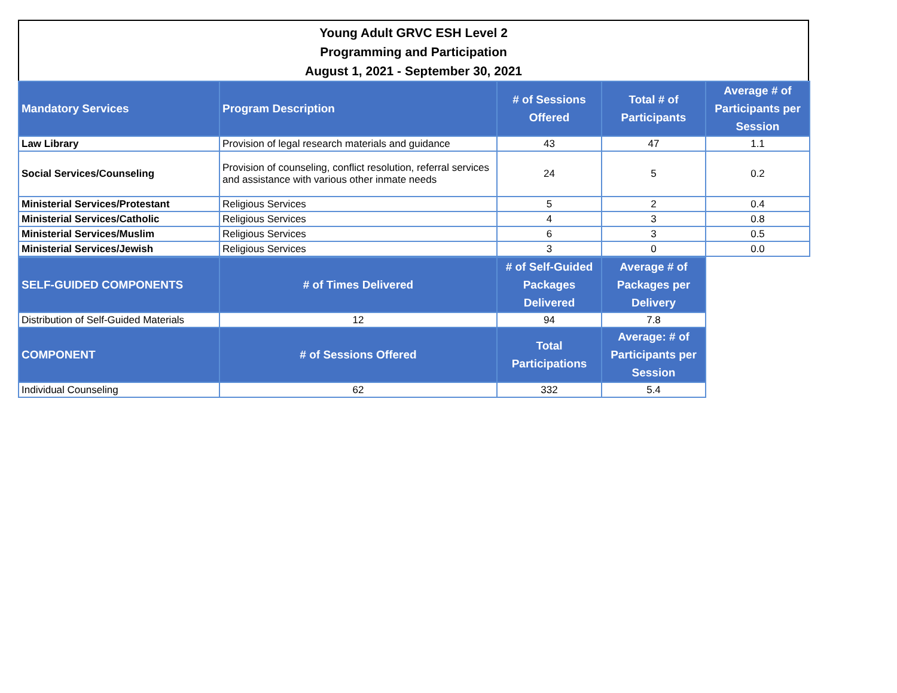Young Adult GRVC ESH Level 2
Programming and Participation
August 1, 2021 - September 30, 2021
| Mandatory Services | Program Description | # of Sessions Offered | Total # of Participants | Average # of Participants per Session |
| --- | --- | --- | --- | --- |
| Law Library | Provision of legal research materials and guidance | 43 | 47 | 1.1 |
| Social Services/Counseling | Provision of counseling, conflict resolution, referral services and assistance with various other inmate needs | 24 | 5 | 0.2 |
| Ministerial Services/Protestant | Religious Services | 5 | 2 | 0.4 |
| Ministerial Services/Catholic | Religious Services | 4 | 3 | 0.8 |
| Ministerial Services/Muslim | Religious Services | 6 | 3 | 0.5 |
| Ministerial Services/Jewish | Religious Services | 3 | 0 | 0.0 |
| SELF-GUIDED COMPONENTS | # of Times Delivered | # of Self-Guided Packages Delivered | Average # of Packages per Delivery |
| --- | --- | --- | --- |
| Distribution of Self-Guided Materials | 12 | 94 | 7.8 |
| COMPONENT | # of Sessions Offered | Total Participations | Average: # of Participants per Session |
| Individual Counseling | 62 | 332 | 5.4 |